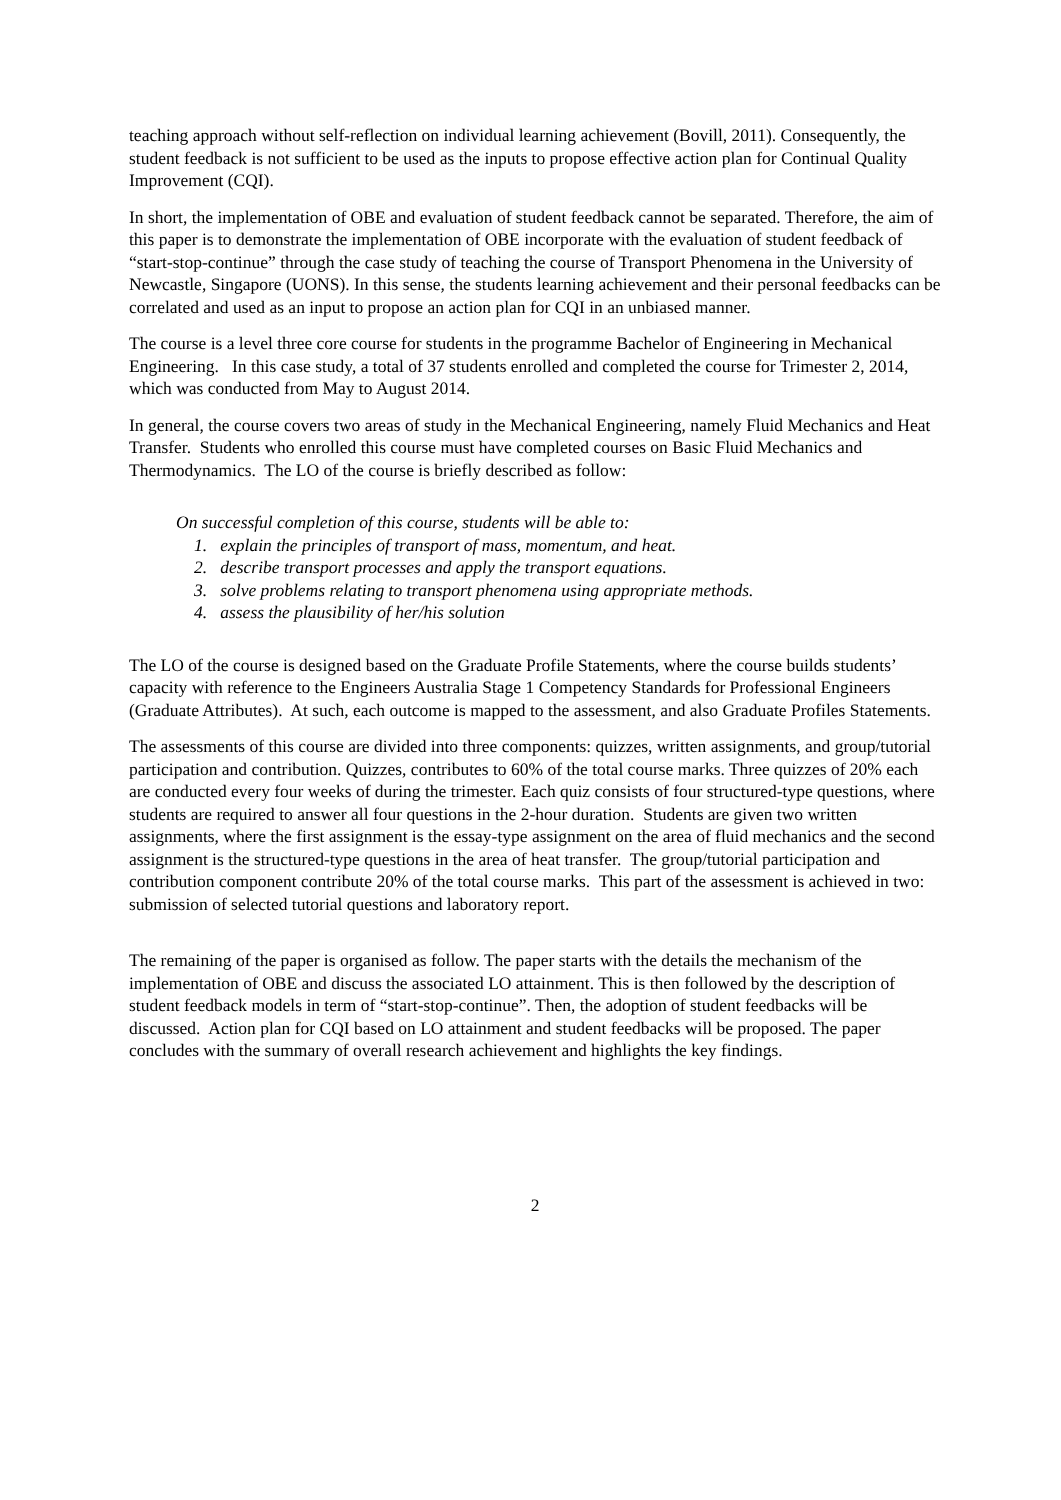teaching approach without self-reflection on individual learning achievement (Bovill, 2011). Consequently, the student feedback is not sufficient to be used as the inputs to propose effective action plan for Continual Quality Improvement (CQI).
In short, the implementation of OBE and evaluation of student feedback cannot be separated. Therefore, the aim of this paper is to demonstrate the implementation of OBE incorporate with the evaluation of student feedback of “start-stop-continue” through the case study of teaching the course of Transport Phenomena in the University of Newcastle, Singapore (UONS). In this sense, the students learning achievement and their personal feedbacks can be correlated and used as an input to propose an action plan for CQI in an unbiased manner.
The course is a level three core course for students in the programme Bachelor of Engineering in Mechanical Engineering. In this case study, a total of 37 students enrolled and completed the course for Trimester 2, 2014, which was conducted from May to August 2014.
In general, the course covers two areas of study in the Mechanical Engineering, namely Fluid Mechanics and Heat Transfer. Students who enrolled this course must have completed courses on Basic Fluid Mechanics and Thermodynamics. The LO of the course is briefly described as follow:
On successful completion of this course, students will be able to:
1. explain the principles of transport of mass, momentum, and heat.
2. describe transport processes and apply the transport equations.
3. solve problems relating to transport phenomena using appropriate methods.
4. assess the plausibility of her/his solution
The LO of the course is designed based on the Graduate Profile Statements, where the course builds students’ capacity with reference to the Engineers Australia Stage 1 Competency Standards for Professional Engineers (Graduate Attributes). At such, each outcome is mapped to the assessment, and also Graduate Profiles Statements.
The assessments of this course are divided into three components: quizzes, written assignments, and group/tutorial participation and contribution. Quizzes, contributes to 60% of the total course marks. Three quizzes of 20% each are conducted every four weeks of during the trimester. Each quiz consists of four structured-type questions, where students are required to answer all four questions in the 2-hour duration. Students are given two written assignments, where the first assignment is the essay-type assignment on the area of fluid mechanics and the second assignment is the structured-type questions in the area of heat transfer. The group/tutorial participation and contribution component contribute 20% of the total course marks. This part of the assessment is achieved in two: submission of selected tutorial questions and laboratory report.
The remaining of the paper is organised as follow. The paper starts with the details the mechanism of the implementation of OBE and discuss the associated LO attainment. This is then followed by the description of student feedback models in term of “start-stop-continue”. Then, the adoption of student feedbacks will be discussed. Action plan for CQI based on LO attainment and student feedbacks will be proposed. The paper concludes with the summary of overall research achievement and highlights the key findings.
2